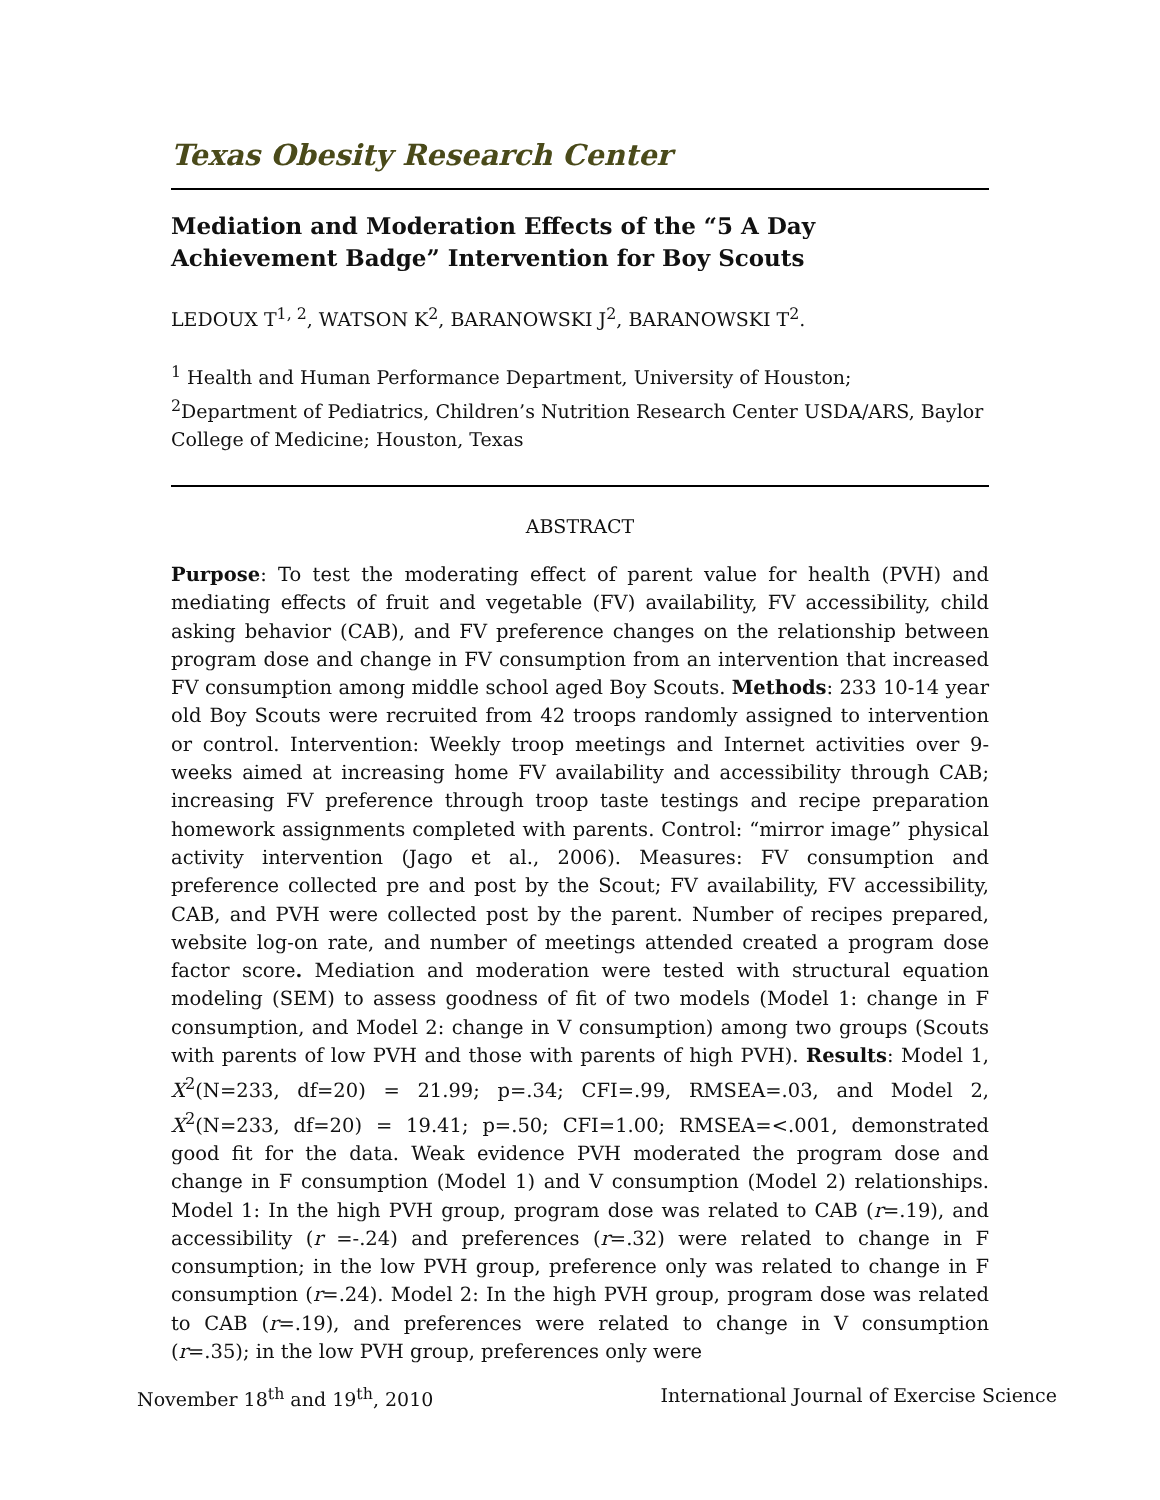Texas Obesity Research Center
Mediation and Moderation Effects of the “5 A Day Achievement Badge” Intervention for Boy Scouts
LEDOUX T<sup>1, 2</sup>, WATSON K<sup>2</sup>, BARANOWSKI J<sup>2</sup>, BARANOWSKI T<sup>2</sup>.
<sup>1</sup> Health and Human Performance Department, University of Houston;
<sup>2</sup> Department of Pediatrics, Children’s Nutrition Research Center USDA/ARS, Baylor College of Medicine; Houston, Texas
ABSTRACT
Purpose: To test the moderating effect of parent value for health (PVH) and mediating effects of fruit and vegetable (FV) availability, FV accessibility, child asking behavior (CAB), and FV preference changes on the relationship between program dose and change in FV consumption from an intervention that increased FV consumption among middle school aged Boy Scouts. Methods: 233 10-14 year old Boy Scouts were recruited from 42 troops randomly assigned to intervention or control. Intervention: Weekly troop meetings and Internet activities over 9-weeks aimed at increasing home FV availability and accessibility through CAB; increasing FV preference through troop taste testings and recipe preparation homework assignments completed with parents. Control: “mirror image” physical activity intervention (Jago et al., 2006). Measures: FV consumption and preference collected pre and post by the Scout; FV availability, FV accessibility, CAB, and PVH were collected post by the parent. Number of recipes prepared, website log-on rate, and number of meetings attended created a program dose factor score. Mediation and moderation were tested with structural equation modeling (SEM) to assess goodness of fit of two models (Model 1: change in F consumption, and Model 2: change in V consumption) among two groups (Scouts with parents of low PVH and those with parents of high PVH). Results: Model 1, X<sup>2</sup>(N=233, df=20) = 21.99; p=.34; CFI=.99, RMSEA=.03, and Model 2, X<sup>2</sup>(N=233, df=20) = 19.41; p=.50; CFI=1.00; RMSEA=<.001, demonstrated good fit for the data. Weak evidence PVH moderated the program dose and change in F consumption (Model 1) and V consumption (Model 2) relationships. Model 1: In the high PVH group, program dose was related to CAB (r=.19), and accessibility (r =-.24) and preferences (r=.32) were related to change in F consumption; in the low PVH group, preference only was related to change in F consumption (r=.24). Model 2: In the high PVH group, program dose was related to CAB (r=.19), and preferences were related to change in V consumption (r=.35); in the low PVH group, preferences only were
November 18<sup>th</sup> and 19<sup>th</sup>, 2010 International Journal of Exercise Science